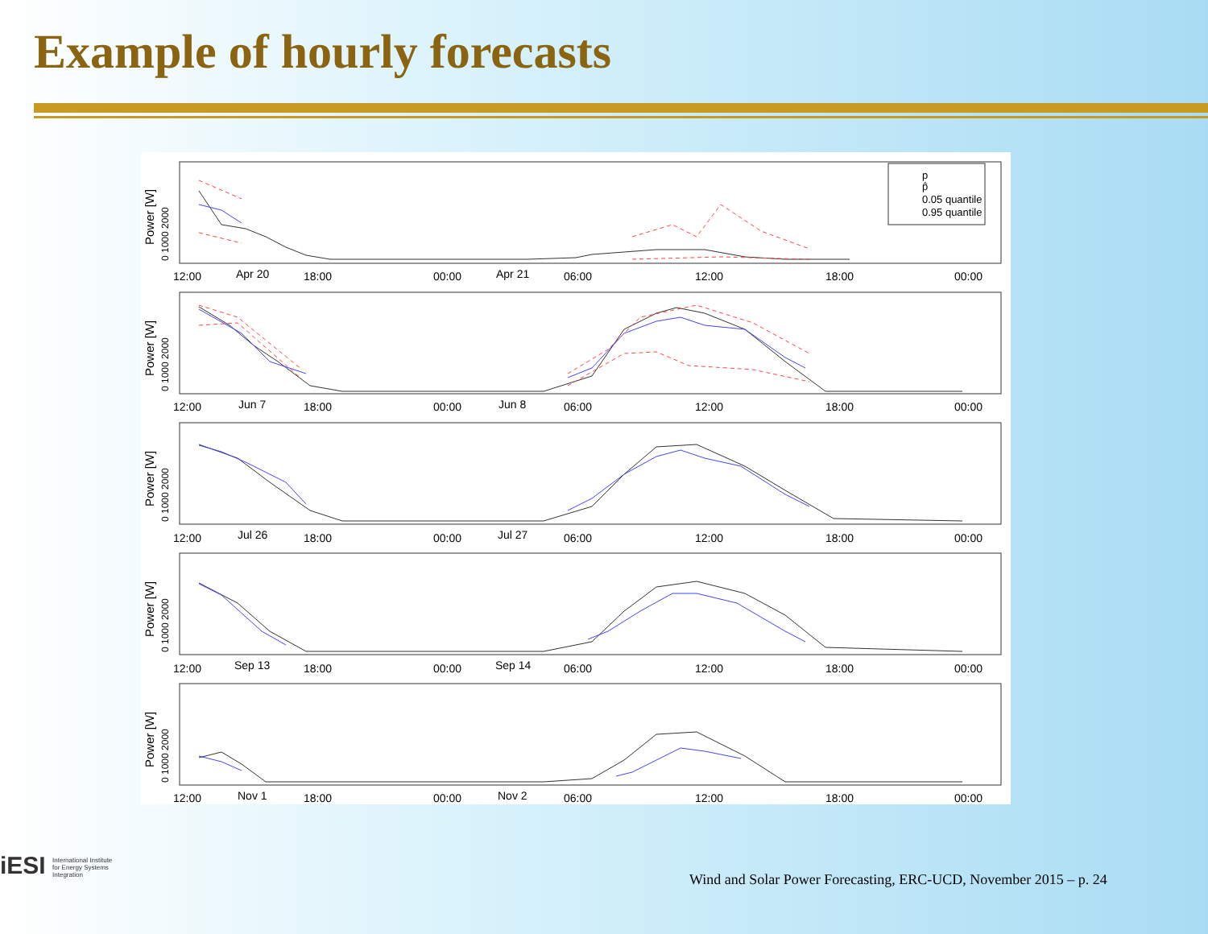Example of hourly forecasts
p
p̂
0.05 quantile
0.95 quantile
12:00
Apr 20
18:00
00:00
Apr 21
06:00
12:00
18:00
00:00
12:00
Jun 7
18:00
00:00
Jun 8
06:00
12:00
18:00
00:00
12:00
Jul 26
18:00
00:00
Jul 27
06:00
12:00
18:00
00:00
12:00
Sep 13
18:00
00:00
Sep 14
06:00
12:00
18:00
00:00
12:00
Nov 1
18:00
00:00
Nov 2
06:00
12:00
18:00
00:00
0 1000 2000
0 1000 2000
0 1000 2000
0 1000 2000
0 1000 2000
Power [W]
Power [W]
Power [W]
Power [W]
Power [W]
iESI International Institute
for Energy Systems
Integration
Wind and Solar Power Forecasting, ERC-UCD, November 2015 – p. 24